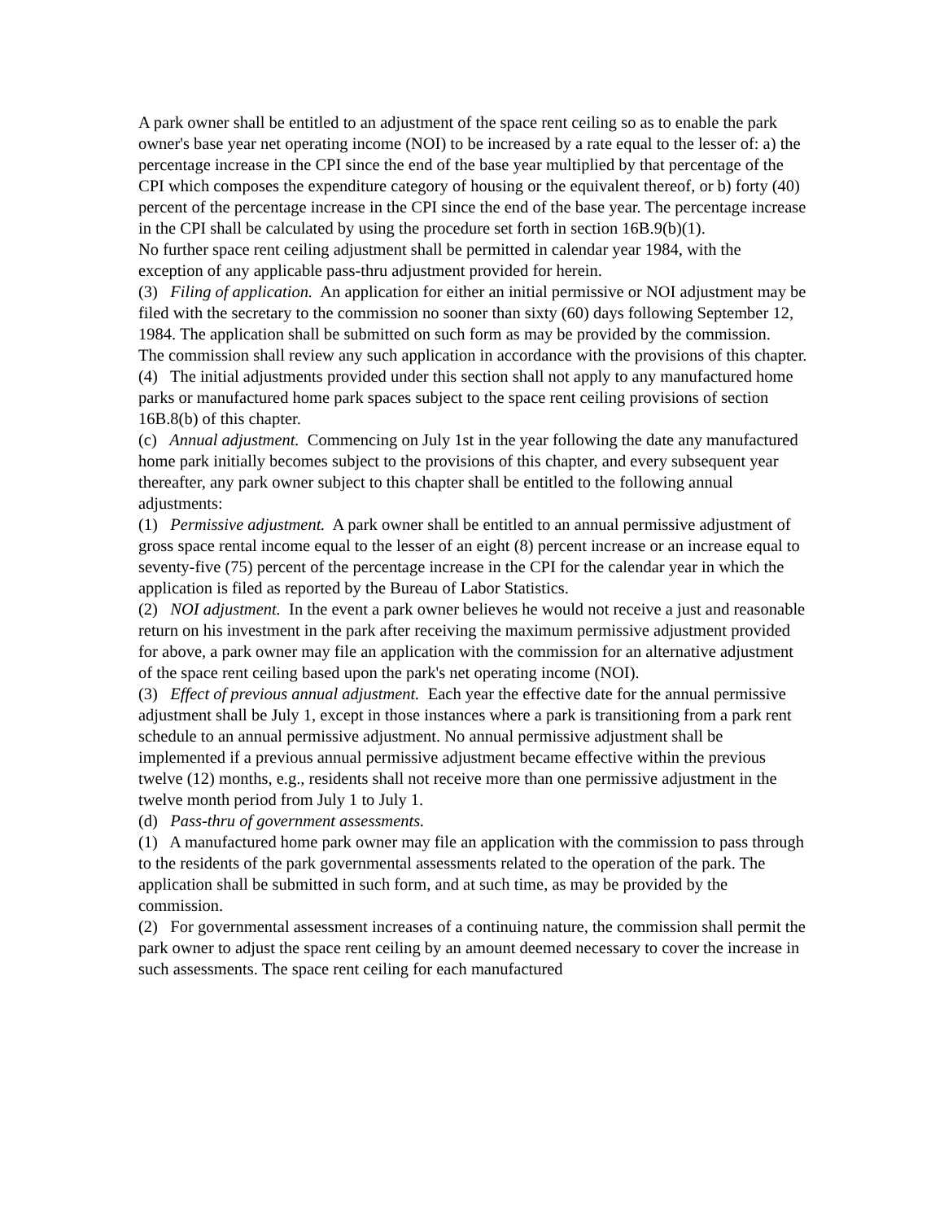A park owner shall be entitled to an adjustment of the space rent ceiling so as to enable the park owner's base year net operating income (NOI) to be increased by a rate equal to the lesser of: a) the percentage increase in the CPI since the end of the base year multiplied by that percentage of the CPI which composes the expenditure category of housing or the equivalent thereof, or b) forty (40) percent of the percentage increase in the CPI since the end of the base year. The percentage increase in the CPI shall be calculated by using the procedure set forth in section 16B.9(b)(1).
No further space rent ceiling adjustment shall be permitted in calendar year 1984, with the exception of any applicable pass-thru adjustment provided for herein.
(3) Filing of application. An application for either an initial permissive or NOI adjustment may be filed with the secretary to the commission no sooner than sixty (60) days following September 12, 1984. The application shall be submitted on such form as may be provided by the commission.
The commission shall review any such application in accordance with the provisions of this chapter.
(4) The initial adjustments provided under this section shall not apply to any manufactured home parks or manufactured home park spaces subject to the space rent ceiling provisions of section 16B.8(b) of this chapter.
(c) Annual adjustment. Commencing on July 1st in the year following the date any manufactured home park initially becomes subject to the provisions of this chapter, and every subsequent year thereafter, any park owner subject to this chapter shall be entitled to the following annual adjustments:
(1) Permissive adjustment. A park owner shall be entitled to an annual permissive adjustment of gross space rental income equal to the lesser of an eight (8) percent increase or an increase equal to seventy-five (75) percent of the percentage increase in the CPI for the calendar year in which the application is filed as reported by the Bureau of Labor Statistics.
(2) NOI adjustment. In the event a park owner believes he would not receive a just and reasonable return on his investment in the park after receiving the maximum permissive adjustment provided for above, a park owner may file an application with the commission for an alternative adjustment of the space rent ceiling based upon the park's net operating income (NOI).
(3) Effect of previous annual adjustment. Each year the effective date for the annual permissive adjustment shall be July 1, except in those instances where a park is transitioning from a park rent schedule to an annual permissive adjustment. No annual permissive adjustment shall be implemented if a previous annual permissive adjustment became effective within the previous twelve (12) months, e.g., residents shall not receive more than one permissive adjustment in the twelve month period from July 1 to July 1.
(d) Pass-thru of government assessments.
(1) A manufactured home park owner may file an application with the commission to pass through to the residents of the park governmental assessments related to the operation of the park. The application shall be submitted in such form, and at such time, as may be provided by the commission.
(2) For governmental assessment increases of a continuing nature, the commission shall permit the park owner to adjust the space rent ceiling by an amount deemed necessary to cover the increase in such assessments. The space rent ceiling for each manufactured